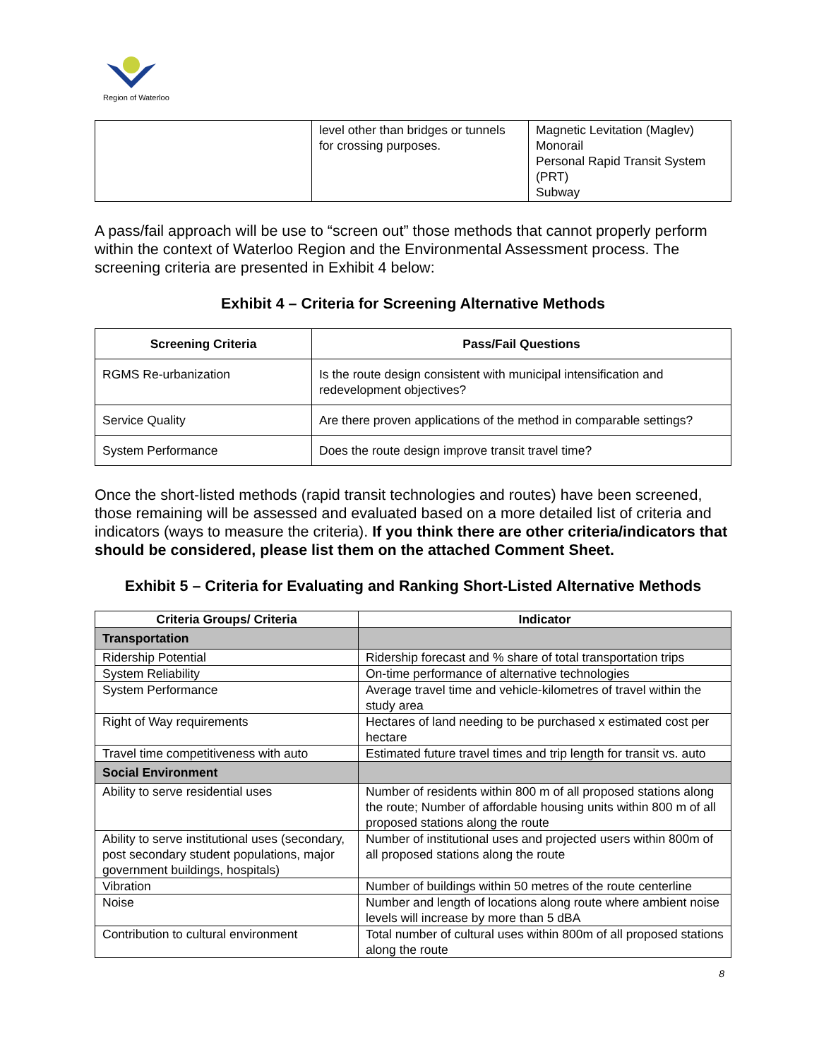Region of Waterloo
| | level other than bridges or tunnels for crossing purposes. | Magnetic Levitation (Maglev) Monorail Personal Rapid Transit System (PRT) Subway |
A pass/fail approach will be use to “screen out” those methods that cannot properly perform within the context of Waterloo Region and the Environmental Assessment process. The screening criteria are presented in Exhibit 4 below:
Exhibit 4 – Criteria for Screening Alternative Methods
| Screening Criteria | Pass/Fail Questions |
| --- | --- |
| RGMS Re-urbanization | Is the route design consistent with municipal intensification and redevelopment objectives? |
| Service Quality | Are there proven applications of the method in comparable settings? |
| System Performance | Does the route design improve transit travel time? |
Once the short-listed methods (rapid transit technologies and routes) have been screened, those remaining will be assessed and evaluated based on a more detailed list of criteria and indicators (ways to measure the criteria). If you think there are other criteria/indicators that should be considered, please list them on the attached Comment Sheet.
Exhibit 5 – Criteria for Evaluating and Ranking Short-Listed Alternative Methods
| Criteria Groups/ Criteria | Indicator |
| --- | --- |
| Transportation | |
| Ridership Potential | Ridership forecast and % share of total transportation trips |
| System Reliability | On-time performance of alternative technologies |
| System Performance | Average travel time and vehicle-kilometres of travel within the study area |
| Right of Way requirements | Hectares of land needing to be purchased x estimated cost per hectare |
| Travel time competitiveness with auto | Estimated future travel times and trip length for transit vs. auto |
| Social Environment | |
| Ability to serve residential uses | Number of residents within 800 m of all proposed stations along the route; Number of affordable housing units within 800 m of all proposed stations along the route |
| Ability to serve institutional uses (secondary, post secondary student populations, major government buildings, hospitals) | Number of institutional uses and projected users within 800m of all proposed stations along the route |
| Vibration | Number of buildings within 50 metres of the route centerline |
| Noise | Number and length of locations along route where ambient noise levels will increase by more than 5 dBA |
| Contribution to cultural environment | Total number of cultural uses within 800m of all proposed stations along the route |
8